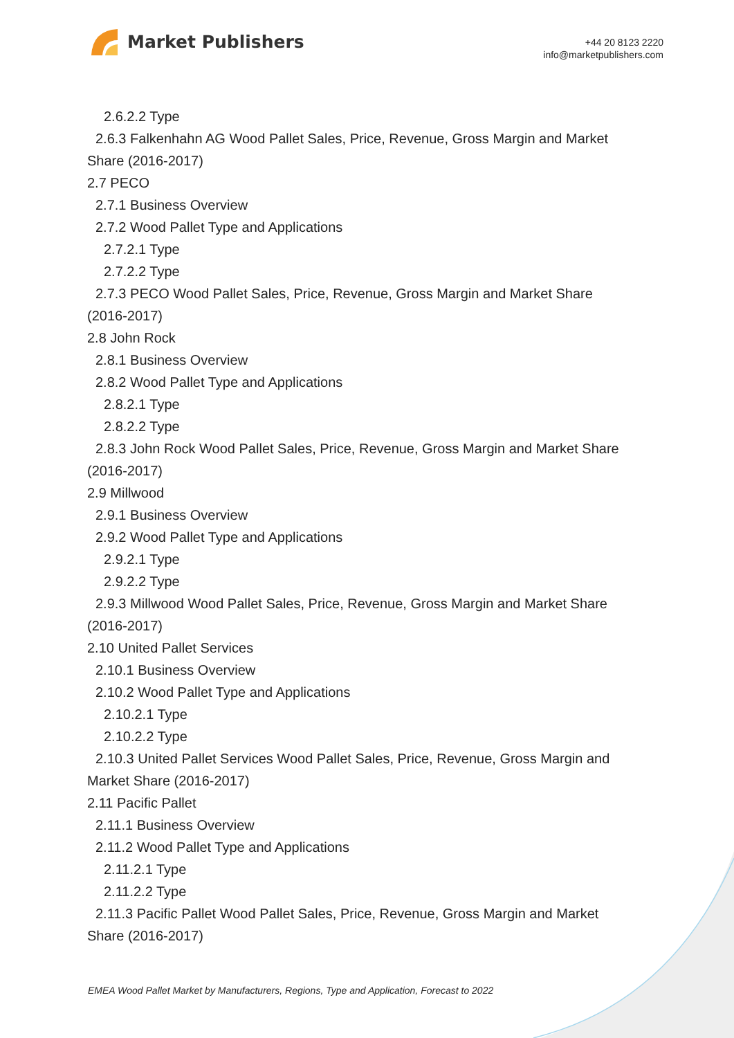Market Publishers
+44 20 8123 2220
info@marketpublishers.com
2.6.2.2 Type
2.6.3 Falkenhahn AG Wood Pallet Sales, Price, Revenue, Gross Margin and Market
Share (2016-2017)
2.7 PECO
2.7.1 Business Overview
2.7.2 Wood Pallet Type and Applications
2.7.2.1 Type
2.7.2.2 Type
2.7.3 PECO Wood Pallet Sales, Price, Revenue, Gross Margin and Market Share
(2016-2017)
2.8 John Rock
2.8.1 Business Overview
2.8.2 Wood Pallet Type and Applications
2.8.2.1 Type
2.8.2.2 Type
2.8.3 John Rock Wood Pallet Sales, Price, Revenue, Gross Margin and Market Share
(2016-2017)
2.9 Millwood
2.9.1 Business Overview
2.9.2 Wood Pallet Type and Applications
2.9.2.1 Type
2.9.2.2 Type
2.9.3 Millwood Wood Pallet Sales, Price, Revenue, Gross Margin and Market Share
(2016-2017)
2.10 United Pallet Services
2.10.1 Business Overview
2.10.2 Wood Pallet Type and Applications
2.10.2.1 Type
2.10.2.2 Type
2.10.3 United Pallet Services Wood Pallet Sales, Price, Revenue, Gross Margin and
Market Share (2016-2017)
2.11 Pacific Pallet
2.11.1 Business Overview
2.11.2 Wood Pallet Type and Applications
2.11.2.1 Type
2.11.2.2 Type
2.11.3 Pacific Pallet Wood Pallet Sales, Price, Revenue, Gross Margin and Market
Share (2016-2017)
EMEA Wood Pallet Market by Manufacturers, Regions, Type and Application, Forecast to 2022